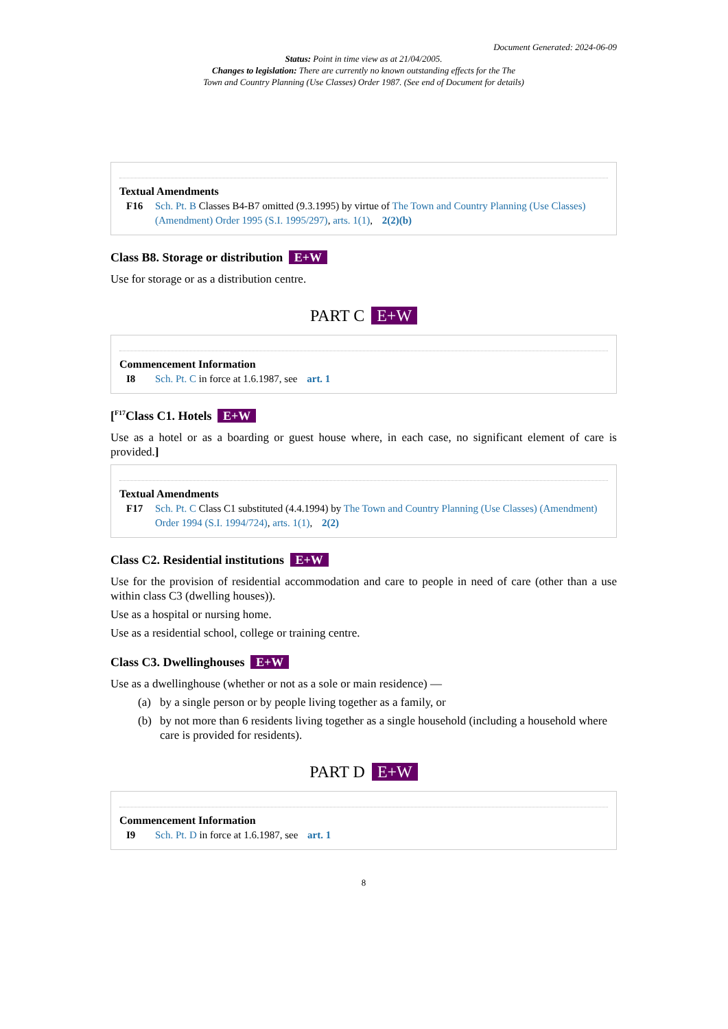Document Generated: 2024-06-09
Status: Point in time view as at 21/04/2005.
Changes to legislation: There are currently no known outstanding effects for the The
Town and Country Planning (Use Classes) Order 1987. (See end of Document for details)
Textual Amendments
F16 Sch. Pt. B Classes B4-B7 omitted (9.3.1995) by virtue of The Town and Country Planning (Use Classes) (Amendment) Order 1995 (S.I. 1995/297), arts. 1(1), 2(2)(b)
Class B8. Storage or distribution E+W
Use for storage or as a distribution centre.
PART C E+W
Commencement Information
I8 Sch. Pt. C in force at 1.6.1987, see art. 1
[<sup>F17</sup>Class C1. Hotels E+W
Use as a hotel or as a boarding or guest house where, in each case, no significant element of care is provided.]
Textual Amendments
F17 Sch. Pt. C Class C1 substituted (4.4.1994) by The Town and Country Planning (Use Classes) (Amendment) Order 1994 (S.I. 1994/724), arts. 1(1), 2(2)
Class C2. Residential institutions E+W
Use for the provision of residential accommodation and care to people in need of care (other than a use within class C3 (dwelling houses)).
Use as a hospital or nursing home.
Use as a residential school, college or training centre.
Class C3. Dwellinghouses E+W
Use as a dwellinghouse (whether or not as a sole or main residence) —
(a) by a single person or by people living together as a family, or
(b) by not more than 6 residents living together as a single household (including a household where care is provided for residents).
PART D E+W
Commencement Information
I9 Sch. Pt. D in force at 1.6.1987, see art. 1
8